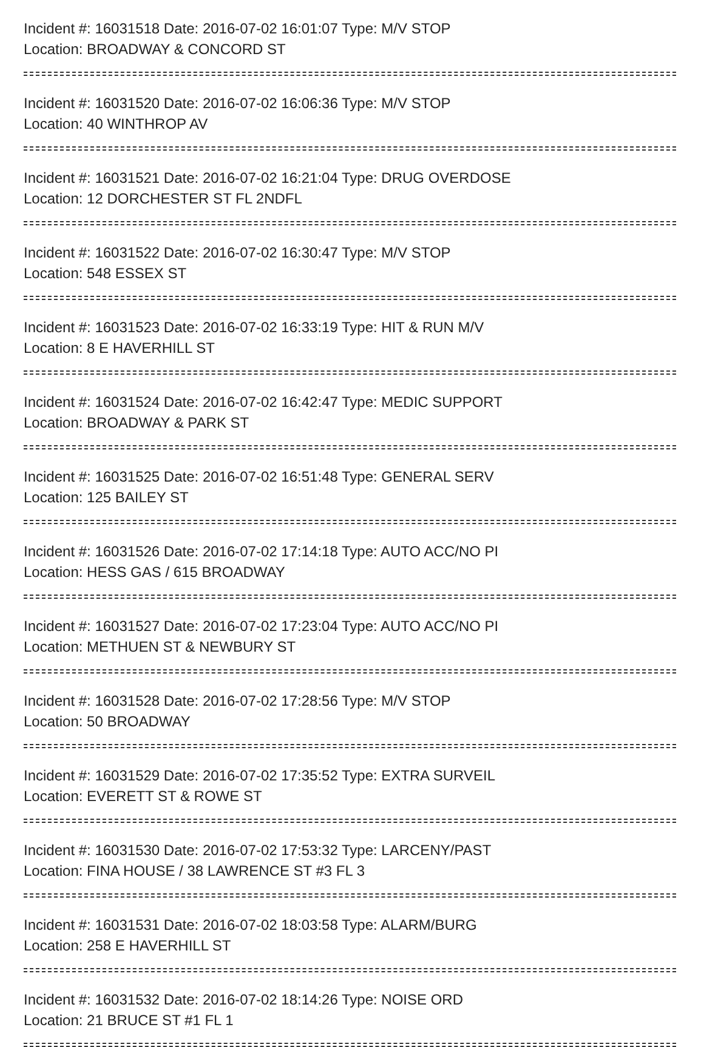Incident #: 16031518 Date: 2016-07-02 16:01:07 Type: M/V STOP
Location: BROADWAY & CONCORD ST
Incident #: 16031520 Date: 2016-07-02 16:06:36 Type: M/V STOP
Location: 40 WINTHROP AV
Incident #: 16031521 Date: 2016-07-02 16:21:04 Type: DRUG OVERDOSE
Location: 12 DORCHESTER ST FL 2NDFL
Incident #: 16031522 Date: 2016-07-02 16:30:47 Type: M/V STOP
Location: 548 ESSEX ST
Incident #: 16031523 Date: 2016-07-02 16:33:19 Type: HIT & RUN M/V
Location: 8 E HAVERHILL ST
Incident #: 16031524 Date: 2016-07-02 16:42:47 Type: MEDIC SUPPORT
Location: BROADWAY & PARK ST
Incident #: 16031525 Date: 2016-07-02 16:51:48 Type: GENERAL SERV
Location: 125 BAILEY ST
Incident #: 16031526 Date: 2016-07-02 17:14:18 Type: AUTO ACC/NO PI
Location: HESS GAS / 615 BROADWAY
Incident #: 16031527 Date: 2016-07-02 17:23:04 Type: AUTO ACC/NO PI
Location: METHUEN ST & NEWBURY ST
Incident #: 16031528 Date: 2016-07-02 17:28:56 Type: M/V STOP
Location: 50 BROADWAY
Incident #: 16031529 Date: 2016-07-02 17:35:52 Type: EXTRA SURVEIL
Location: EVERETT ST & ROWE ST
Incident #: 16031530 Date: 2016-07-02 17:53:32 Type: LARCENY/PAST
Location: FINA HOUSE / 38 LAWRENCE ST #3 FL 3
Incident #: 16031531 Date: 2016-07-02 18:03:58 Type: ALARM/BURG
Location: 258 E HAVERHILL ST
Incident #: 16031532 Date: 2016-07-02 18:14:26 Type: NOISE ORD
Location: 21 BRUCE ST #1 FL 1